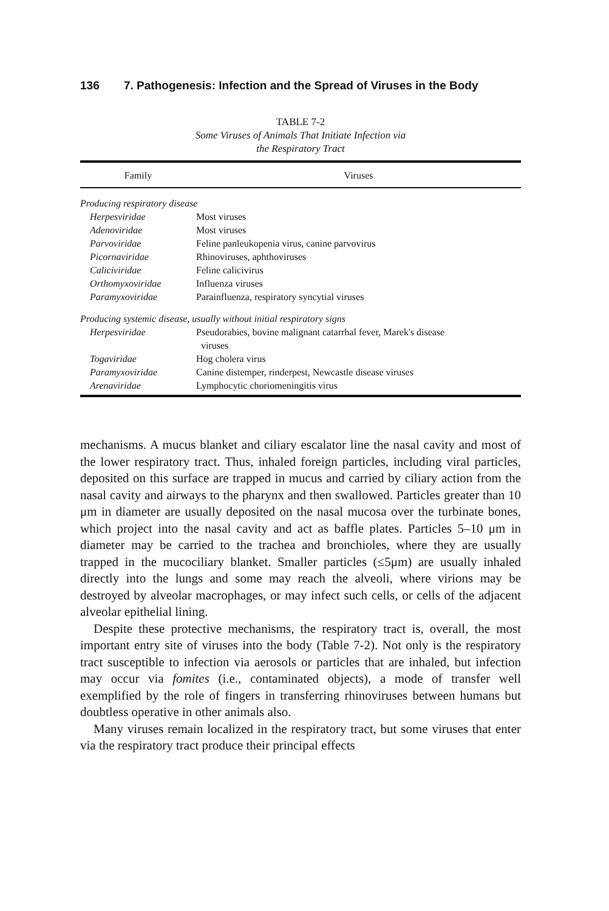136 7. Pathogenesis: Infection and the Spread of Viruses in the Body
TABLE 7-2
Some Viruses of Animals That Initiate Infection via
the Respiratory Tract
| Family | Viruses |
| --- | --- |
| Producing respiratory disease | |
| Herpesviridae | Most viruses |
| Adenoviridae | Most viruses |
| Parvoviridae | Feline panleukopenia virus, canine parvovirus |
| Picornaviridae | Rhinoviruses, aphthoviruses |
| Caliciviridae | Feline calicivirus |
| Orthomyxoviridae | Influenza viruses |
| Paramyxoviridae | Parainfluenza, respiratory syncytial viruses |
| Producing systemic disease, usually without initial respiratory signs | |
| Herpesviridae | Pseudorabies, bovine malignant catarrhal fever, Marek's disease viruses |
| Togaviridae | Hog cholera virus |
| Paramyxoviridae | Canine distemper, rinderpest, Newcastle disease viruses |
| Arenaviridae | Lymphocytic choriomeningitis virus |
mechanisms. A mucus blanket and ciliary escalator line the nasal cavity and most of the lower respiratory tract. Thus, inhaled foreign particles, including viral particles, deposited on this surface are trapped in mucus and carried by ciliary action from the nasal cavity and airways to the pharynx and then swallowed. Particles greater than 10 μm in diameter are usually deposited on the nasal mucosa over the turbinate bones, which project into the nasal cavity and act as baffle plates. Particles 5–10 μm in diameter may be carried to the trachea and bronchioles, where they are usually trapped in the mucociliary blanket. Smaller particles (≤5μm) are usually inhaled directly into the lungs and some may reach the alveoli, where virions may be destroyed by alveolar macrophages, or may infect such cells, or cells of the adjacent alveolar epithelial lining.
Despite these protective mechanisms, the respiratory tract is, overall, the most important entry site of viruses into the body (Table 7-2). Not only is the respiratory tract susceptible to infection via aerosols or particles that are inhaled, but infection may occur via fomites (i.e., contaminated objects), a mode of transfer well exemplified by the role of fingers in transferring rhinoviruses between humans but doubtless operative in other animals also.
Many viruses remain localized in the respiratory tract, but some viruses that enter via the respiratory tract produce their principal effects